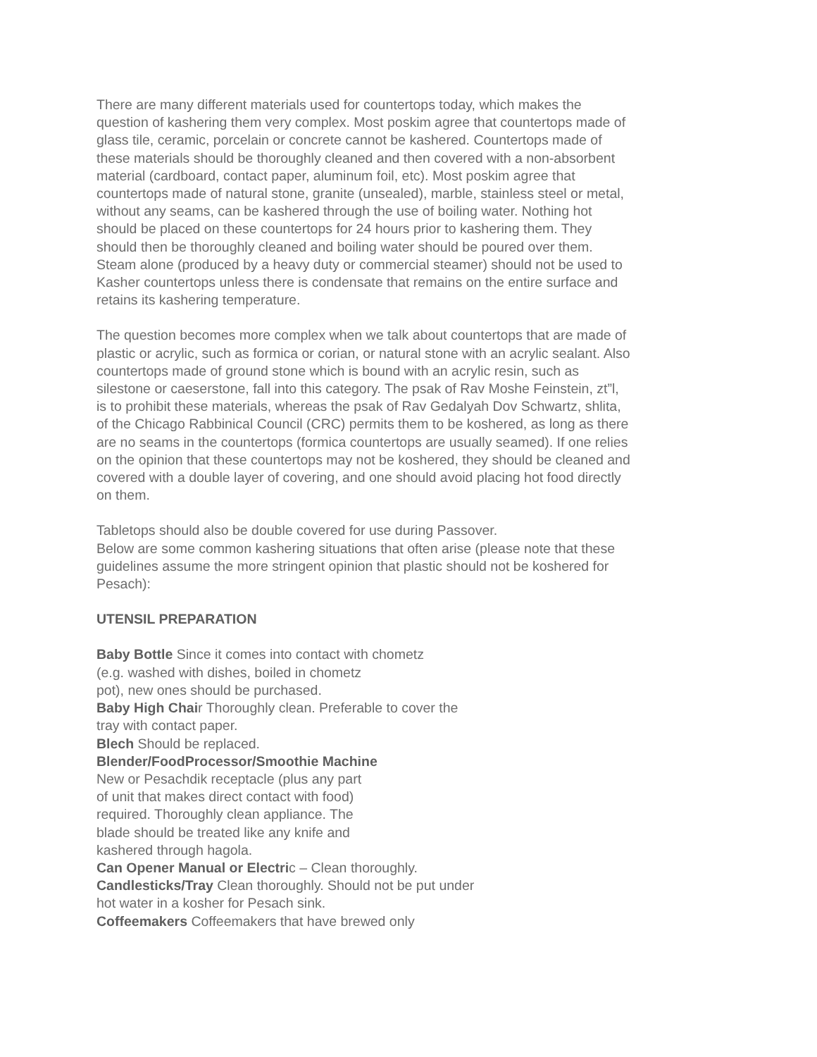There are many different materials used for countertops today, which makes the question of kashering them very complex. Most poskim agree that countertops made of glass tile, ceramic, porcelain or concrete cannot be kashered. Countertops made of these materials should be thoroughly cleaned and then covered with a non-absorbent material (cardboard, contact paper, aluminum foil, etc). Most poskim agree that countertops made of natural stone, granite (unsealed), marble, stainless steel or metal, without any seams, can be kashered through the use of boiling water. Nothing hot should be placed on these countertops for 24 hours prior to kashering them. They should then be thoroughly cleaned and boiling water should be poured over them. Steam alone (produced by a heavy duty or commercial steamer) should not be used to Kasher countertops unless there is condensate that remains on the entire surface and retains its kashering temperature.
The question becomes more complex when we talk about countertops that are made of plastic or acrylic, such as formica or corian, or natural stone with an acrylic sealant. Also countertops made of ground stone which is bound with an acrylic resin, such as silestone or caeserstone, fall into this category. The psak of Rav Moshe Feinstein, zt”l, is to prohibit these materials, whereas the psak of Rav Gedalyah Dov Schwartz, shlita, of the Chicago Rabbinical Council (CRC) permits them to be koshered, as long as there are no seams in the countertops (formica countertops are usually seamed). If one relies on the opinion that these countertops may not be koshered, they should be cleaned and covered with a double layer of covering, and one should avoid placing hot food directly on them.
Tabletops should also be double covered for use during Passover.
Below are some common kashering situations that often arise (please note that these guidelines assume the more stringent opinion that plastic should not be koshered for Pesach):
UTENSIL PREPARATION
Baby Bottle Since it comes into contact with chometz
(e.g. washed with dishes, boiled in chometz
pot), new ones should be purchased.
Baby High Chair Thoroughly clean. Preferable to cover the
tray with contact paper.
Blech Should be replaced.
Blender/FoodProcessor/Smoothie Machine
New or Pesachdik receptacle (plus any part
of unit that makes direct contact with food)
required. Thoroughly clean appliance. The
blade should be treated like any knife and
kashered through hagola.
Can Opener Manual or Electric – Clean thoroughly.
Candlesticks/Tray Clean thoroughly. Should not be put under
hot water in a kosher for Pesach sink.
Coffeemakers Coffeemakers that have brewed only